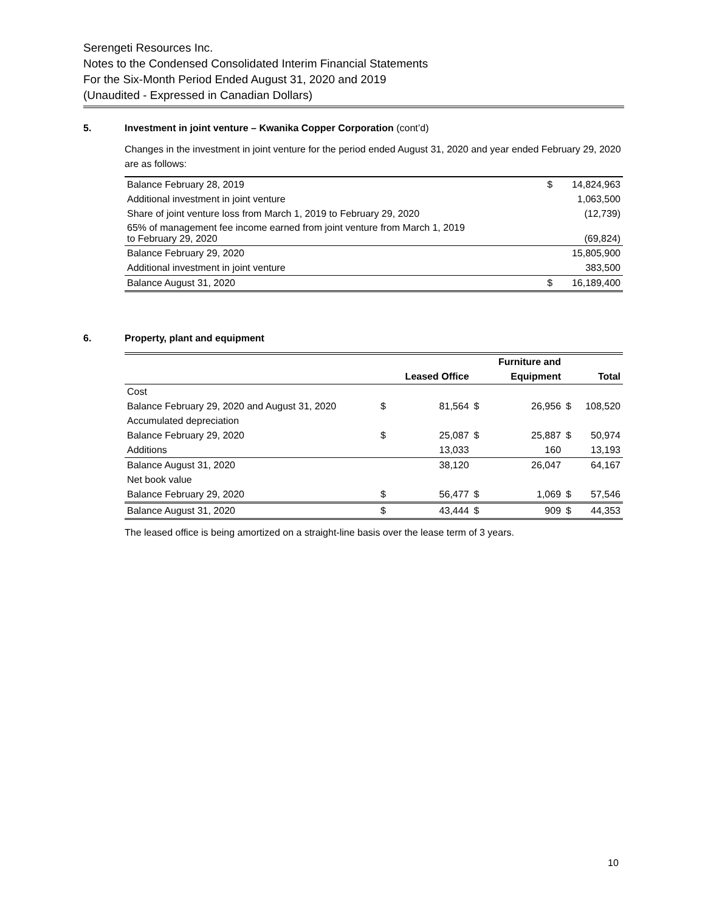Serengeti Resources Inc.
Notes to the Condensed Consolidated Interim Financial Statements
For the Six-Month Period Ended August 31, 2020 and 2019
(Unaudited - Expressed in Canadian Dollars)
5. Investment in joint venture – Kwanika Copper Corporation (cont’d)
Changes in the investment in joint venture for the period ended August 31, 2020 and year ended February 29, 2020 are as follows:
| Balance February 28, 2019 | $ | 14,824,963 |
| Additional investment in joint venture | | 1,063,500 |
| Share of joint venture loss from March 1, 2019 to February 29, 2020 | | (12,739) |
| 65% of management fee income earned from joint venture from March 1, 2019 to February 29, 2020 | | (69,824) |
| Balance February 29, 2020 | | 15,805,900 |
| Additional investment in joint venture | | 383,500 |
| Balance August 31, 2020 | $ | 16,189,400 |
6. Property, plant and equipment
| | | | | Furniture and | | |
| --- | --- | --- | --- | --- | --- | --- |
| | | Leased Office | | Equipment | | Total |
| Cost | | | | | | |
| Balance February 29, 2020 and August 31, 2020 | $ | 81,564 | $ | 26,956 | $ | 108,520 |
| Accumulated depreciation | | | | | | |
| Balance February 29, 2020 | $ | 25,087 | $ | 25,887 | $ | 50,974 |
| Additions | | 13,033 | | 160 | | 13,193 |
| Balance August 31, 2020 | | 38,120 | | 26,047 | | 64,167 |
| Net book value | | | | | | |
| Balance February 29, 2020 | $ | 56,477 | $ | 1,069 | $ | 57,546 |
| Balance August 31, 2020 | $ | 43,444 | $ | 909 | $ | 44,353 |
The leased office is being amortized on a straight-line basis over the lease term of 3 years.
10